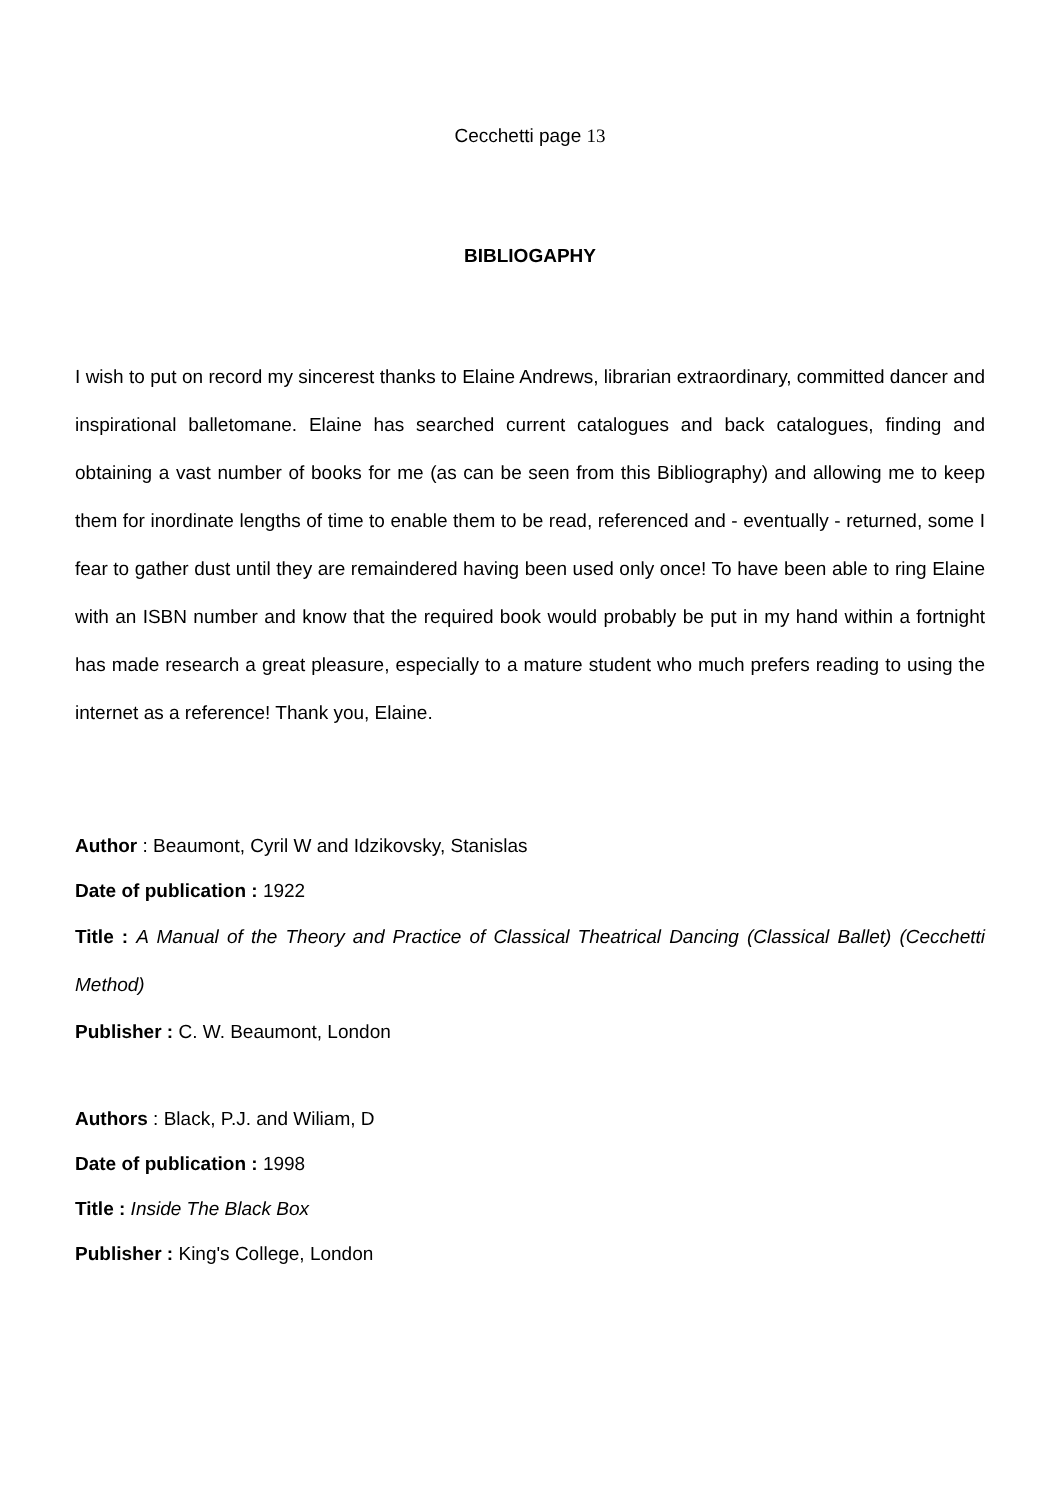Cecchetti page 13
BIBLIOGAPHY
I wish to put on record my sincerest thanks to Elaine Andrews, librarian extraordinary, committed dancer and inspirational balletomane. Elaine has searched current catalogues and back catalogues, finding and obtaining a vast number of books for me (as can be seen from this Bibliography) and allowing me to keep them for inordinate lengths of time to enable them to be read, referenced and - eventually - returned, some I fear to gather dust until they are remaindered having been used only once! To have been able to ring Elaine with an ISBN number and know that the required book would probably be put in my hand within a fortnight has made research a great pleasure, especially to a mature student who much prefers reading to using the internet as a reference! Thank you, Elaine.
Author : Beaumont, Cyril W and Idzikovsky, Stanislas
Date of publication : 1922
Title : A Manual of the Theory and Practice of Classical Theatrical Dancing (Classical Ballet) (Cecchetti Method)
Publisher : C. W. Beaumont, London
Authors : Black, P.J. and Wiliam, D
Date of publication : 1998
Title : Inside The Black Box
Publisher : King's College, London